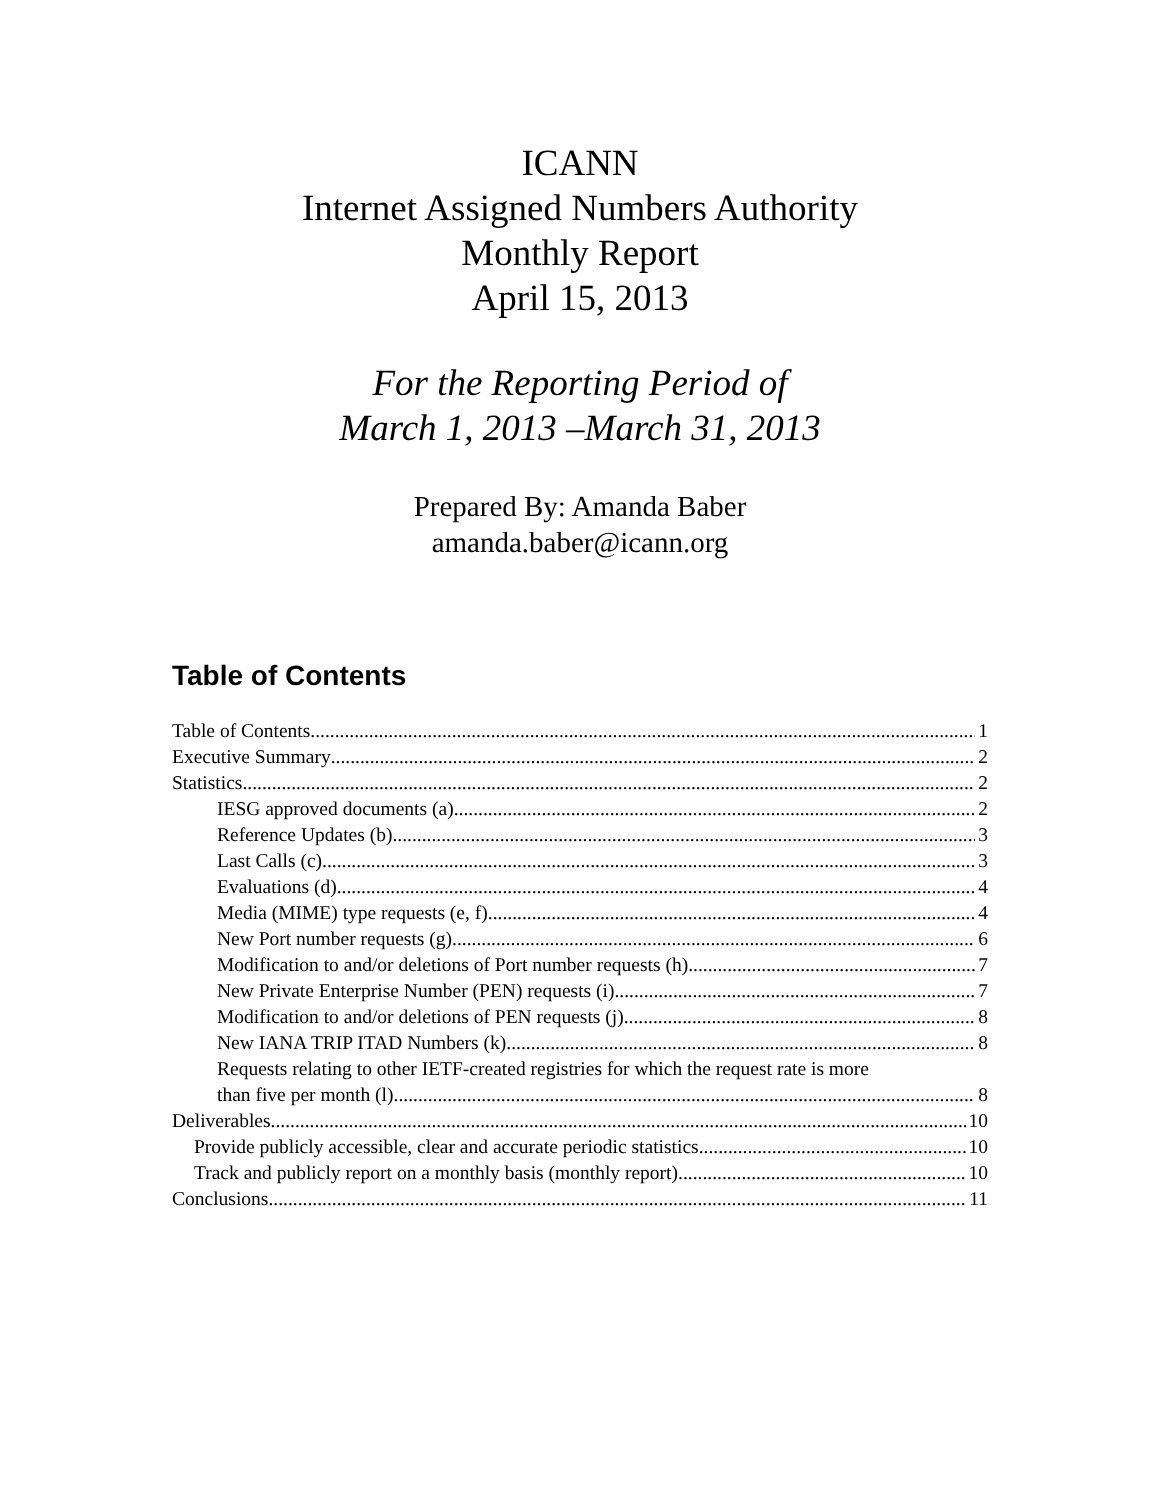ICANN
Internet Assigned Numbers Authority
Monthly Report
April 15, 2013
For the Reporting Period of
March 1, 2013 –March 31, 2013
Prepared By: Amanda Baber
amanda.baber@icann.org
Table of Contents
Table of Contents 1
Executive Summary 2
Statistics 2
IESG approved documents (a) 2
Reference Updates (b) 3
Last Calls (c) 3
Evaluations (d) 4
Media (MIME) type requests (e, f) 4
New Port number requests (g) 6
Modification to and/or deletions of Port number requests (h) 7
New Private Enterprise Number (PEN) requests (i) 7
Modification to and/or deletions of PEN requests (j) 8
New IANA TRIP ITAD Numbers (k) 8
Requests relating to other IETF-created registries for which the request rate is more
than five per month (l) 8
Deliverables 10
Provide publicly accessible, clear and accurate periodic statistics 10
Track and publicly report on a monthly basis (monthly report) 10
Conclusions 11